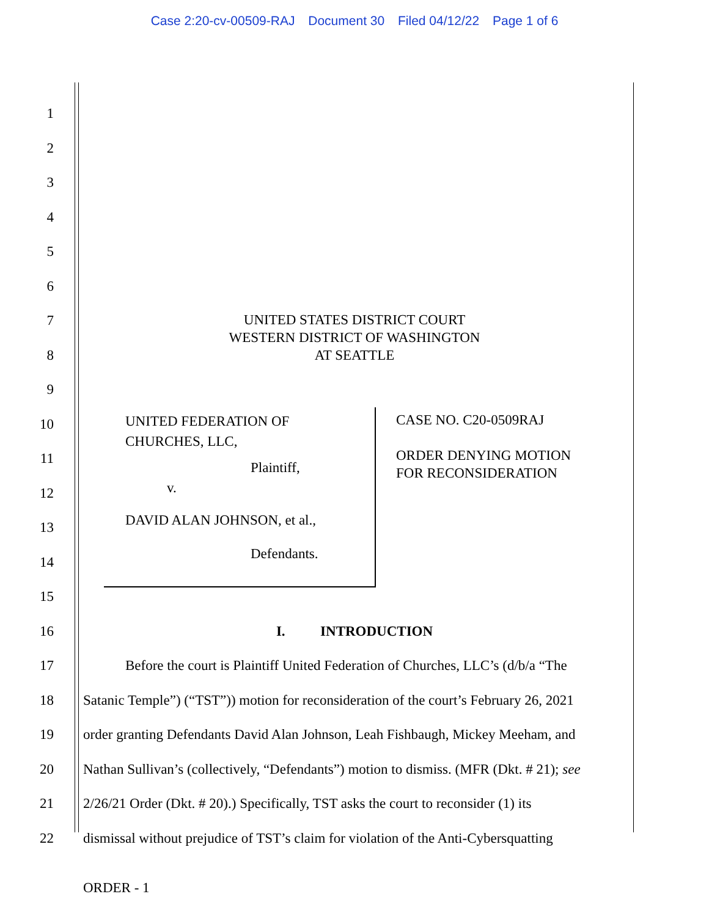Case 2:20-cv-00509-RAJ Document 30 Filed 04/12/22 Page 1 of 6
1
2
3
4
5
6
7
8
9
UNITED STATES DISTRICT COURT
WESTERN DISTRICT OF WASHINGTON
AT SEATTLE
10
11
12
13
14
15
UNITED FEDERATION OF
CHURCHES, LLC,
Plaintiff,
v.
DAVID ALAN JOHNSON, et al.,
Defendants.
CASE NO. C20-0509RAJ
ORDER DENYING MOTION
FOR RECONSIDERATION
16 I. INTRODUCTION
17
Before the court is Plaintiff United Federation of Churches, LLC’s (d/b/a “The
18
Satanic Temple”) (“TST”)) motion for reconsideration of the court’s February 26, 2021
19
order granting Defendants David Alan Johnson, Leah Fishbaugh, Mickey Meeham, and
20
Nathan Sullivan’s (collectively, “Defendants”) motion to dismiss. (MFR (Dkt. # 21); see
21
2/26/21 Order (Dkt. # 20).) Specifically, TST asks the court to reconsider (1) its
22
dismissal without prejudice of TST’s claim for violation of the Anti-Cybersquatting
ORDER - 1